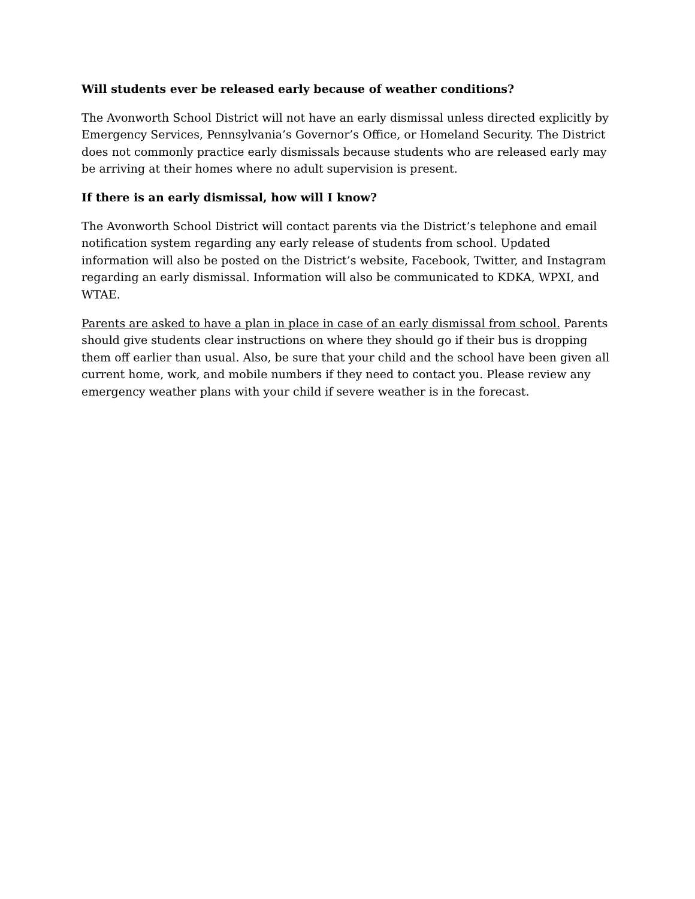Will students ever be released early because of weather conditions?
The Avonworth School District will not have an early dismissal unless directed explicitly by Emergency Services, Pennsylvania’s Governor’s Office, or Homeland Security. The District does not commonly practice early dismissals because students who are released early may be arriving at their homes where no adult supervision is present.
If there is an early dismissal, how will I know?
The Avonworth School District will contact parents via the District’s telephone and email notification system regarding any early release of students from school. Updated information will also be posted on the District’s website, Facebook, Twitter, and Instagram regarding an early dismissal. Information will also be communicated to KDKA, WPXI, and WTAE.
Parents are asked to have a plan in place in case of an early dismissal from school. Parents should give students clear instructions on where they should go if their bus is dropping them off earlier than usual. Also, be sure that your child and the school have been given all current home, work, and mobile numbers if they need to contact you. Please review any emergency weather plans with your child if severe weather is in the forecast.